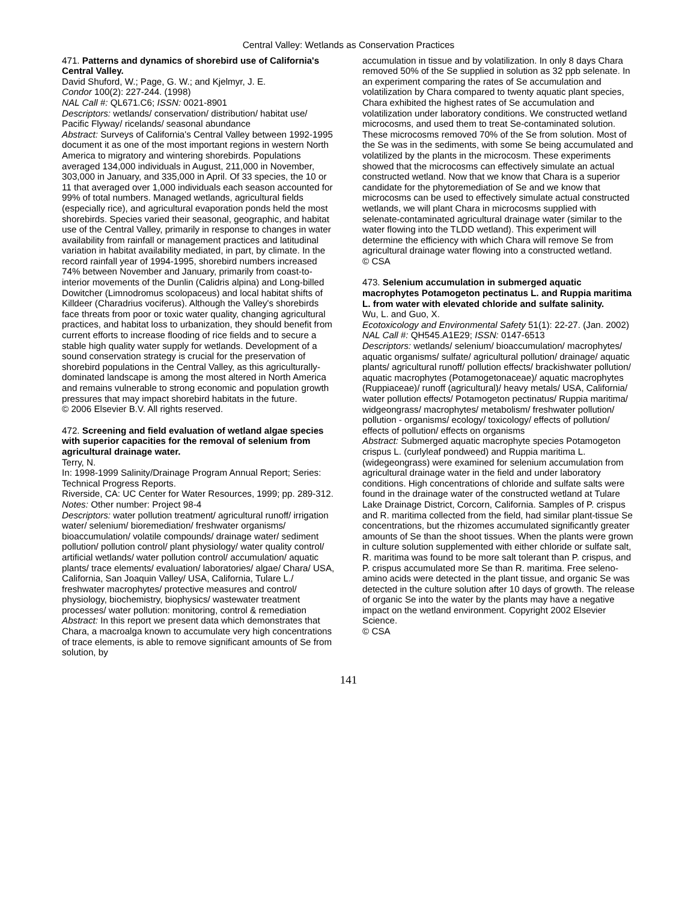Central Valley: Wetlands as Conservation Practices
471. Patterns and dynamics of shorebird use of California's Central Valley.
David Shuford, W.; Page, G. W.; and Kjelmyr, J. E.
Condor 100(2): 227-244. (1998)
NAL Call #: QL671.C6; ISSN: 0021-8901
Descriptors: wetlands/ conservation/ distribution/ habitat use/ Pacific Flyway/ ricelands/ seasonal abundance
Abstract: Surveys of California's Central Valley between 1992-1995 document it as one of the most important regions in western North America to migratory and wintering shorebirds. Populations averaged 134,000 individuals in August, 211,000 in November, 303,000 in January, and 335,000 in April. Of 33 species, the 10 or 11 that averaged over 1,000 individuals each season accounted for 99% of total numbers. Managed wetlands, agricultural fields (especially rice), and agricultural evaporation ponds held the most shorebirds. Species varied their seasonal, geographic, and habitat use of the Central Valley, primarily in response to changes in water availability from rainfall or management practices and latitudinal variation in habitat availability mediated, in part, by climate. In the record rainfall year of 1994-1995, shorebird numbers increased 74% between November and January, primarily from coast-to-interior movements of the Dunlin (Calidris alpina) and Long-billed Dowitcher (Limnodromus scolopaceus) and local habitat shifts of Killdeer (Charadrius vociferus). Although the Valley's shorebirds face threats from poor or toxic water quality, changing agricultural practices, and habitat loss to urbanization, they should benefit from current efforts to increase flooding of rice fields and to secure a stable high quality water supply for wetlands. Development of a sound conservation strategy is crucial for the preservation of shorebird populations in the Central Valley, as this agriculturally-dominated landscape is among the most altered in North America and remains vulnerable to strong economic and population growth pressures that may impact shorebird habitats in the future.
© 2006 Elsevier B.V. All rights reserved.
472. Screening and field evaluation of wetland algae species with superior capacities for the removal of selenium from agricultural drainage water.
Terry, N.
In: 1998-1999 Salinity/Drainage Program Annual Report; Series: Technical Progress Reports.
Riverside, CA: UC Center for Water Resources, 1999; pp. 289-312.
Notes: Other number: Project 98-4
Descriptors: water pollution treatment/ agricultural runoff/ irrigation water/ selenium/ bioremediation/ freshwater organisms/ bioaccumulation/ volatile compounds/ drainage water/ sediment pollution/ pollution control/ plant physiology/ water quality control/ artificial wetlands/ water pollution control/ accumulation/ aquatic plants/ trace elements/ evaluation/ laboratories/ algae/ Chara/ USA, California, San Joaquin Valley/ USA, California, Tulare L./ freshwater macrophytes/ protective measures and control/ physiology, biochemistry, biophysics/ wastewater treatment processes/ water pollution: monitoring, control & remediation
Abstract: In this report we present data which demonstrates that Chara, a macroalga known to accumulate very high concentrations of trace elements, is able to remove significant amounts of Se from solution, by
accumulation in tissue and by volatilization. In only 8 days Chara removed 50% of the Se supplied in solution as 32 ppb selenate. In an experiment comparing the rates of Se accumulation and volatilization by Chara compared to twenty aquatic plant species, Chara exhibited the highest rates of Se accumulation and volatilization under laboratory conditions. We constructed wetland microcosms, and used them to treat Se-contaminated solution. These microcosms removed 70% of the Se from solution. Most of the Se was in the sediments, with some Se being accumulated and volatilized by the plants in the microcosm. These experiments showed that the microcosms can effectively simulate an actual constructed wetland. Now that we know that Chara is a superior candidate for the phytoremediation of Se and we know that microcosms can be used to effectively simulate actual constructed wetlands, we will plant Chara in microcosms supplied with selenate-contaminated agricultural drainage water (similar to the water flowing into the TLDD wetland). This experiment will determine the efficiency with which Chara will remove Se from agricultural drainage water flowing into a constructed wetland.
© CSA
473. Selenium accumulation in submerged aquatic macrophytes Potamogeton pectinatus L. and Ruppia maritima L. from water with elevated chloride and sulfate salinity.
Wu, L. and Guo, X.
Ecotoxicology and Environmental Safety 51(1): 22-27. (Jan. 2002)
NAL Call #: QH545.A1E29; ISSN: 0147-6513
Descriptors: wetlands/ selenium/ bioaccumulation/ macrophytes/ aquatic organisms/ sulfate/ agricultural pollution/ drainage/ aquatic plants/ agricultural runoff/ pollution effects/ brackishwater pollution/ aquatic macrophytes (Potamogetonaceae)/ aquatic macrophytes (Ruppiaceae)/ runoff (agricultural)/ heavy metals/ USA, California/ water pollution effects/ Potamogeton pectinatus/ Ruppia maritima/ widgeongrass/ macrophytes/ metabolism/ freshwater pollution/ pollution - organisms/ ecology/ toxicology/ effects of pollution/ effects of pollution/ effects on organisms
Abstract: Submerged aquatic macrophyte species Potamogeton crispus L. (curlyleaf pondweed) and Ruppia maritima L. (widegeongrass) were examined for selenium accumulation from agricultural drainage water in the field and under laboratory conditions. High concentrations of chloride and sulfate salts were found in the drainage water of the constructed wetland at Tulare Lake Drainage District, Corcorn, California. Samples of P. crispus and R. maritima collected from the field, had similar plant-tissue Se concentrations, but the rhizomes accumulated significantly greater amounts of Se than the shoot tissues. When the plants were grown in culture solution supplemented with either chloride or sulfate salt, R. maritima was found to be more salt tolerant than P. crispus, and P. crispus accumulated more Se than R. maritima. Free seleno-amino acids were detected in the plant tissue, and organic Se was detected in the culture solution after 10 days of growth. The release of organic Se into the water by the plants may have a negative impact on the wetland environment. Copyright 2002 Elsevier Science.
© CSA
141